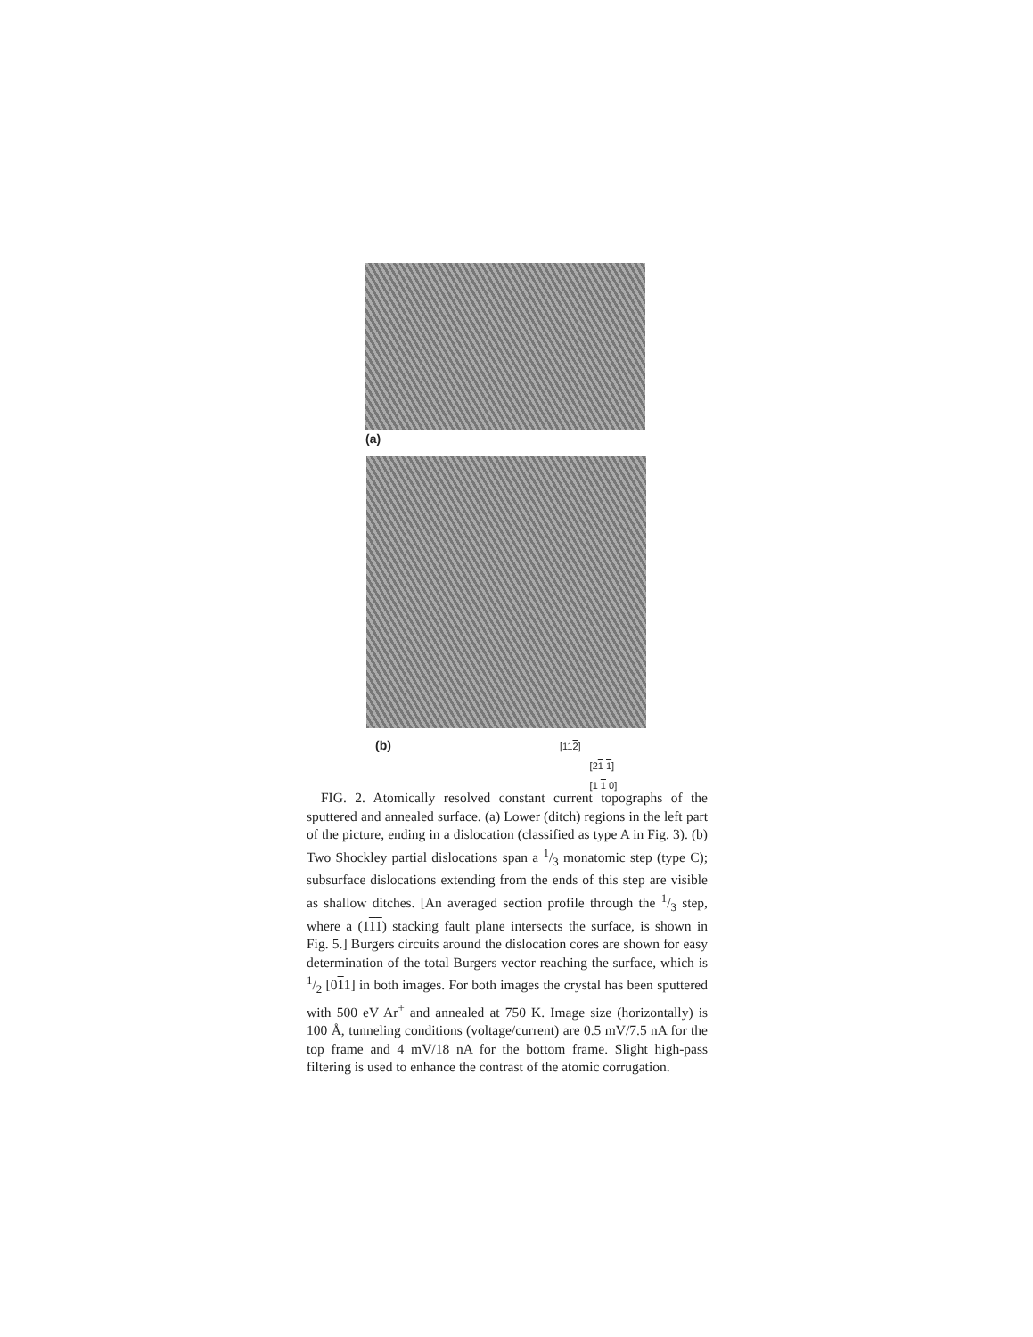(a)
(b)
[112]
[21 1]
[1 1 0]
FIG. 2. Atomically resolved constant current topographs of the sputtered and annealed surface. (a) Lower (ditch) regions in the left part of the picture, ending in a dislocation (classified as type A in Fig. 3). (b) Two Shockley partial dislocations span a 1/3 monatomic step (type C); subsurface dislocations extending from the ends of this step are visible as shallow ditches. [An averaged section profile through the 1/3 step, where a (111) stacking fault plane intersects the surface, is shown in Fig. 5.] Burgers circuits around the dislocation cores are shown for easy determination of the total Burgers vector reaching the surface, which is 1/2 [011] in both images. For both images the crystal has been sputtered with 500 eV Ar<sup>+</sup> and annealed at 750 K. Image size (horizontally) is 100 Å, tunneling conditions (voltage/current) are 0.5 mV/7.5 nA for the top frame and 4 mV/18 nA for the bottom frame. Slight high-pass filtering is used to enhance the contrast of the atomic corrugation.